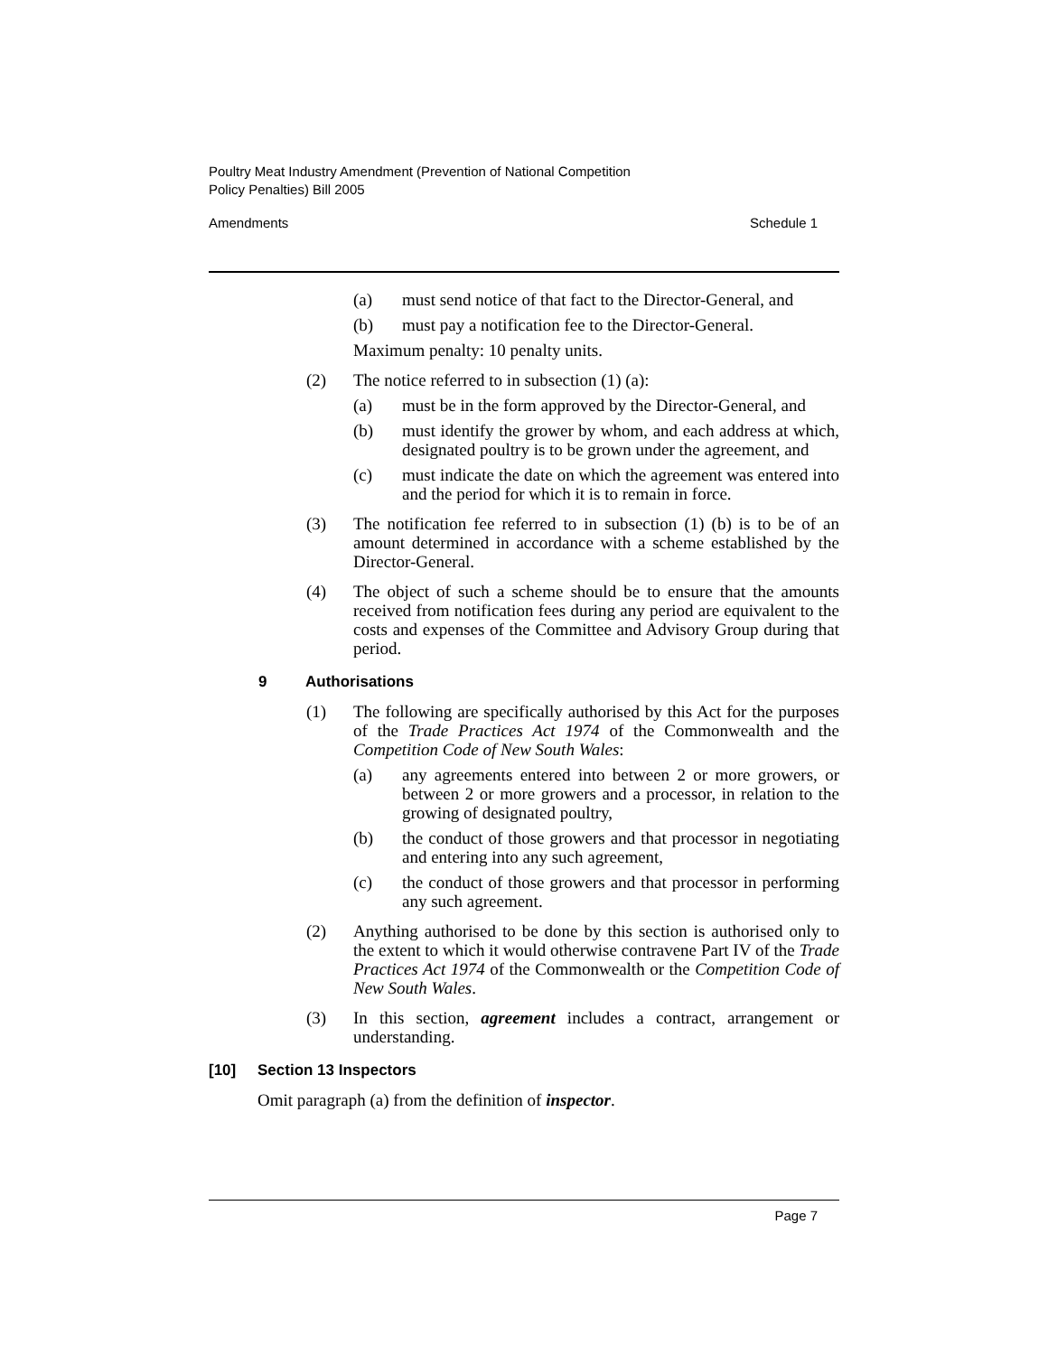Poultry Meat Industry Amendment (Prevention of National Competition
Policy Penalties) Bill 2005
Amendments Schedule 1
(a) must send notice of that fact to the Director-General, and
(b) must pay a notification fee to the Director-General.
Maximum penalty: 10 penalty units.
(2) The notice referred to in subsection (1) (a):
(a) must be in the form approved by the Director-General, and
(b) must identify the grower by whom, and each address at which, designated poultry is to be grown under the agreement, and
(c) must indicate the date on which the agreement was entered into and the period for which it is to remain in force.
(3) The notification fee referred to in subsection (1) (b) is to be of an amount determined in accordance with a scheme established by the Director-General.
(4) The object of such a scheme should be to ensure that the amounts received from notification fees during any period are equivalent to the costs and expenses of the Committee and Advisory Group during that period.
9 Authorisations
(1) The following are specifically authorised by this Act for the purposes of the Trade Practices Act 1974 of the Commonwealth and the Competition Code of New South Wales:
(a) any agreements entered into between 2 or more growers, or between 2 or more growers and a processor, in relation to the growing of designated poultry,
(b) the conduct of those growers and that processor in negotiating and entering into any such agreement,
(c) the conduct of those growers and that processor in performing any such agreement.
(2) Anything authorised to be done by this section is authorised only to the extent to which it would otherwise contravene Part IV of the Trade Practices Act 1974 of the Commonwealth or the Competition Code of New South Wales.
(3) In this section, agreement includes a contract, arrangement or understanding.
[10] Section 13 Inspectors
Omit paragraph (a) from the definition of inspector.
Page 7